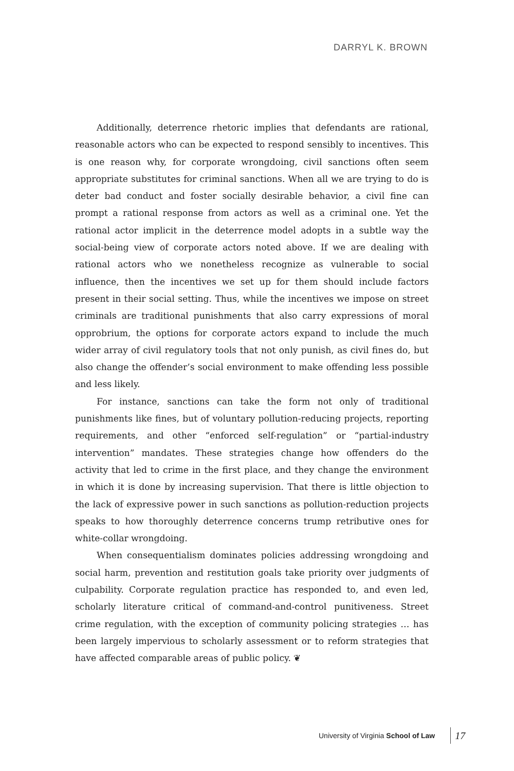DARRYL K. BROWN
Additionally, deterrence rhetoric implies that defendants are rational, reasonable actors who can be expected to respond sensibly to incentives. This is one reason why, for corporate wrongdoing, civil sanctions often seem appropriate substitutes for criminal sanctions. When all we are trying to do is deter bad conduct and foster socially desirable behavior, a civil fine can prompt a rational response from actors as well as a criminal one. Yet the rational actor implicit in the deterrence model adopts in a subtle way the social-being view of corporate actors noted above. If we are dealing with rational actors who we nonetheless recognize as vulnerable to social influence, then the incentives we set up for them should include factors present in their social setting. Thus, while the incentives we impose on street criminals are traditional punishments that also carry expressions of moral opprobrium, the options for corporate actors expand to include the much wider array of civil regulatory tools that not only punish, as civil fines do, but also change the offender’s social environment to make offending less possible and less likely.
For instance, sanctions can take the form not only of traditional punishments like fines, but of voluntary pollution-reducing projects, reporting requirements, and other “enforced self-regulation” or “partial-industry intervention” mandates. These strategies change how offenders do the activity that led to crime in the first place, and they change the environment in which it is done by increasing supervision. That there is little objection to the lack of expressive power in such sanctions as pollution-reduction projects speaks to how thoroughly deterrence concerns trump retributive ones for white-collar wrongdoing.
When consequentialism dominates policies addressing wrongdoing and social harm, prevention and restitution goals take priority over judgments of culpability. Corporate regulation practice has responded to, and even led, scholarly literature critical of command-and-control punitiveness. Street crime regulation, with the exception of community policing strategies … has been largely impervious to scholarly assessment or to reform strategies that have affected comparable areas of public policy. ❦
University of Virginia School of Law 17